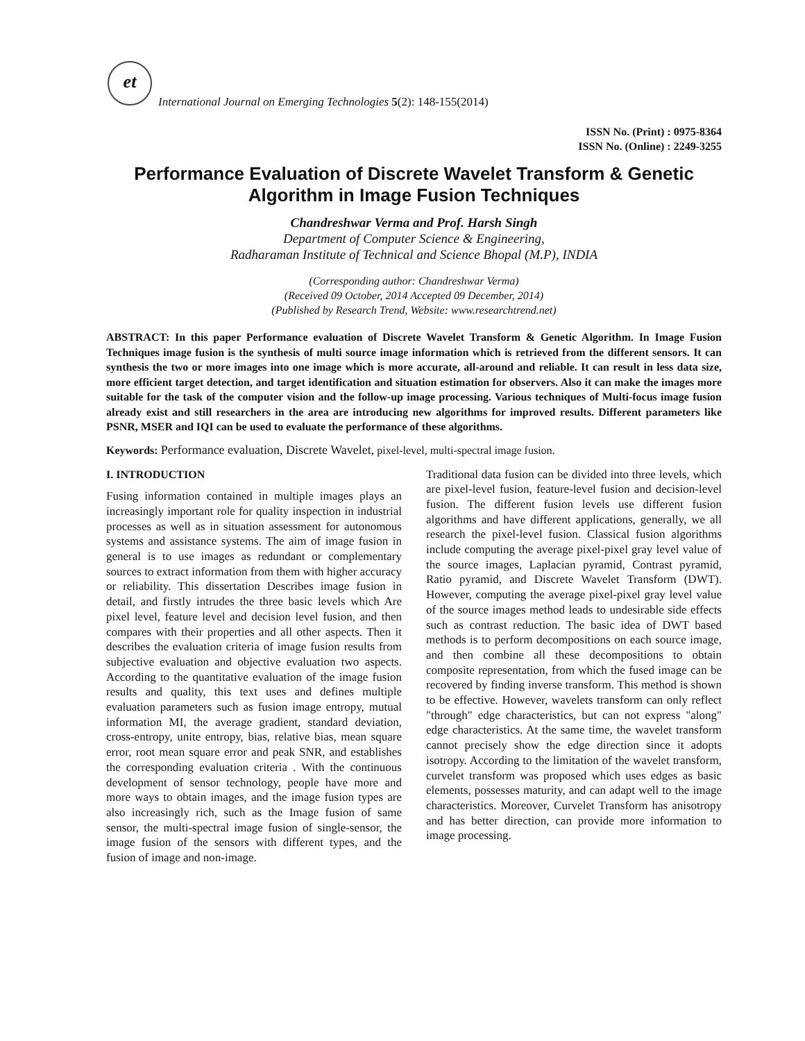et
International Journal on Emerging Technologies 5(2): 148-155(2014)
ISSN No. (Print) : 0975-8364
ISSN No. (Online) : 2249-3255
Performance Evaluation of Discrete Wavelet Transform & Genetic Algorithm in Image Fusion Techniques
Chandreshwar Verma and Prof. Harsh Singh
Department of Computer Science & Engineering,
Radharaman Institute of Technical and Science Bhopal (M.P), INDIA
(Corresponding author: Chandreshwar Verma)
(Received 09 October, 2014 Accepted 09 December, 2014)
(Published by Research Trend, Website: www.researchtrend.net)
ABSTRACT: In this paper Performance evaluation of Discrete Wavelet Transform & Genetic Algorithm. In Image Fusion Techniques image fusion is the synthesis of multi source image information which is retrieved from the different sensors. It can synthesis the two or more images into one image which is more accurate, all-around and reliable. It can result in less data size, more efficient target detection, and target identification and situation estimation for observers. Also it can make the images more suitable for the task of the computer vision and the follow-up image processing. Various techniques of Multi-focus image fusion already exist and still researchers in the area are introducing new algorithms for improved results. Different parameters like PSNR, MSER and IQI can be used to evaluate the performance of these algorithms.
Keywords: Performance evaluation, Discrete Wavelet, pixel-level, multi-spectral image fusion.
I. INTRODUCTION
Fusing information contained in multiple images plays an increasingly important role for quality inspection in industrial processes as well as in situation assessment for autonomous systems and assistance systems. The aim of image fusion in general is to use images as redundant or complementary sources to extract information from them with higher accuracy or reliability. This dissertation Describes image fusion in detail, and firstly intrudes the three basic levels which Are pixel level, feature level and decision level fusion, and then compares with their properties and all other aspects. Then it describes the evaluation criteria of image fusion results from subjective evaluation and objective evaluation two aspects. According to the quantitative evaluation of the image fusion results and quality, this text uses and defines multiple evaluation parameters such as fusion image entropy, mutual information MI, the average gradient, standard deviation, cross-entropy, unite entropy, bias, relative bias, mean square error, root mean square error and peak SNR, and establishes the corresponding evaluation criteria . With the continuous development of sensor technology, people have more and more ways to obtain images, and the image fusion types are also increasingly rich, such as the Image fusion of same sensor, the multi-spectral image fusion of single-sensor, the image fusion of the sensors with different types, and the fusion of image and non-image.
Traditional data fusion can be divided into three levels, which are pixel-level fusion, feature-level fusion and decision-level fusion. The different fusion levels use different fusion algorithms and have different applications, generally, we all research the pixel-level fusion. Classical fusion algorithms include computing the average pixel-pixel gray level value of the source images, Laplacian pyramid, Contrast pyramid, Ratio pyramid, and Discrete Wavelet Transform (DWT). However, computing the average pixel-pixel gray level value of the source images method leads to undesirable side effects such as contrast reduction. The basic idea of DWT based methods is to perform decompositions on each source image, and then combine all these decompositions to obtain composite representation, from which the fused image can be recovered by finding inverse transform. This method is shown to be effective. However, wavelets transform can only reflect "through" edge characteristics, but can not express "along" edge characteristics. At the same time, the wavelet transform cannot precisely show the edge direction since it adopts isotropy. According to the limitation of the wavelet transform, curvelet transform was proposed which uses edges as basic elements, possesses maturity, and can adapt well to the image characteristics. Moreover, Curvelet Transform has anisotropy and has better direction, can provide more information to image processing.